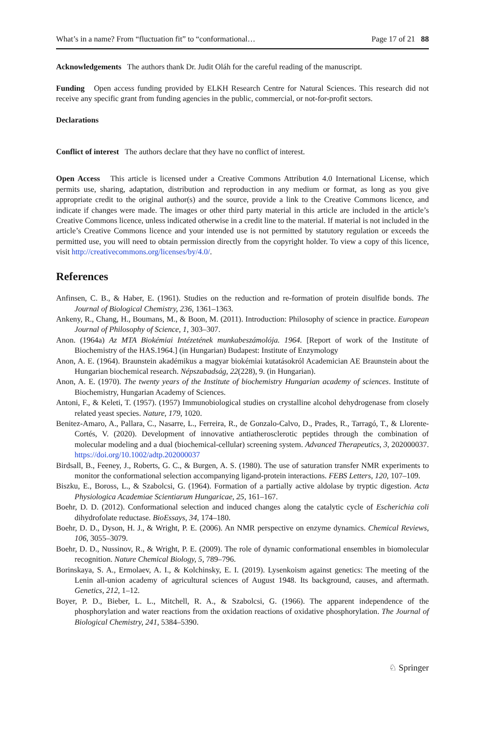What’s in a name? From “fluctuation fit” to “conformational… Page 17 of 21 88
Acknowledgements The authors thank Dr. Judit Oláh for the careful reading of the manuscript.
Funding Open access funding provided by ELKH Research Centre for Natural Sciences. This research did not receive any specific grant from funding agencies in the public, commercial, or not-for-profit sectors.
Declarations
Conflict of interest The authors declare that they have no conflict of interest.
Open Access This article is licensed under a Creative Commons Attribution 4.0 International License, which permits use, sharing, adaptation, distribution and reproduction in any medium or format, as long as you give appropriate credit to the original author(s) and the source, provide a link to the Creative Commons licence, and indicate if changes were made. The images or other third party material in this article are included in the article’s Creative Commons licence, unless indicated otherwise in a credit line to the material. If material is not included in the article’s Creative Commons licence and your intended use is not permitted by statutory regulation or exceeds the permitted use, you will need to obtain permission directly from the copyright holder. To view a copy of this licence, visit http://creativecommons.org/licenses/by/4.0/.
References
Anfinsen, C. B., & Haber, E. (1961). Studies on the reduction and re-formation of protein disulfide bonds. The Journal of Biological Chemistry, 236, 1361–1363.
Ankeny, R., Chang, H., Boumans, M., & Boon, M. (2011). Introduction: Philosophy of science in practice. European Journal of Philosophy of Science, 1, 303–307.
Anon. (1964a) Az MTA Biokémiai Intézetének munkabeszámolója. 1964. [Report of work of the Institute of Biochemistry of the HAS.1964.] (in Hungarian) Budapest: Institute of Enzymology
Anon, A. E. (1964). Braunstein akadémikus a magyar biokémiai kutatásokról Academician AE Braunstein about the Hungarian biochemical research. Népszabadság, 22(228), 9. (in Hungarian).
Anon, A. E. (1970). The twenty years of the Institute of biochemistry Hungarian academy of sciences. Institute of Biochemistry, Hungarian Academy of Sciences.
Antoni, F., & Keleti, T. (1957). (1957) Immunobiological studies on crystalline alcohol dehydrogenase from closely related yeast species. Nature, 179, 1020.
Benitez-Amaro, A., Pallara, C., Nasarre, L., Ferreira, R., de Gonzalo-Calvo, D., Prades, R., Tarragó, T., & Llorente-Cortés, V. (2020). Development of innovative antiatherosclerotic peptides through the combination of molecular modeling and a dual (biochemical-cellular) screening system. Advanced Therapeutics, 3, 202000037. https://doi.org/10.1002/adtp.202000037
Birdsall, B., Feeney, J., Roberts, G. C., & Burgen, A. S. (1980). The use of saturation transfer NMR experiments to monitor the conformational selection accompanying ligand-protein interactions. FEBS Letters, 120, 107–109.
Biszku, E., Boross, L., & Szabolcsi, G. (1964). Formation of a partially active aldolase by tryptic digestion. Acta Physiologica Academiae Scientiarum Hungaricae, 25, 161–167.
Boehr, D. D. (2012). Conformational selection and induced changes along the catalytic cycle of Escherichia coli dihydrofolate reductase. BioEssays, 34, 174–180.
Boehr, D. D., Dyson, H. J., & Wright, P. E. (2006). An NMR perspective on enzyme dynamics. Chemical Reviews, 106, 3055–3079.
Boehr, D. D., Nussinov, R., & Wright, P. E. (2009). The role of dynamic conformational ensembles in biomolecular recognition. Nature Chemical Biology, 5, 789–796.
Borinskaya, S. A., Ermolaev, A. I., & Kolchinsky, E. I. (2019). Lysenkoism against genetics: The meeting of the Lenin all-union academy of agricultural sciences of August 1948. Its background, causes, and aftermath. Genetics, 212, 1–12.
Boyer, P. D., Bieber, L. L., Mitchell, R. A., & Szabolcsi, G. (1966). The apparent independence of the phosphorylation and water reactions from the oxidation reactions of oxidative phosphorylation. The Journal of Biological Chemistry, 241, 5384–5390.
♘ Springer